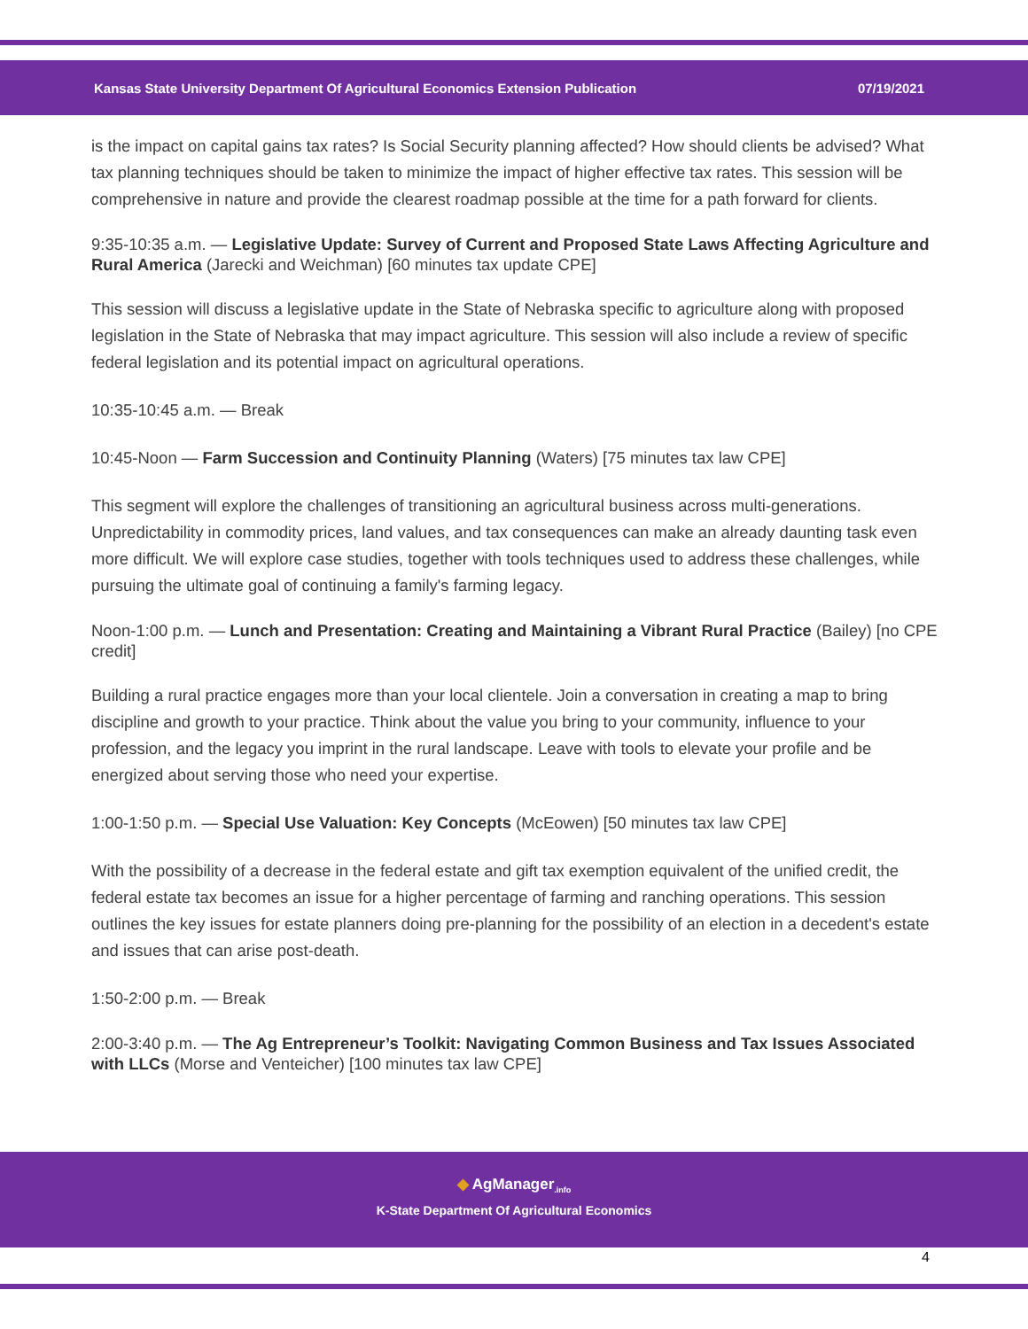Kansas State University Department Of Agricultural Economics Extension Publication 07/19/2021
is the impact on capital gains tax rates? Is Social Security planning affected? How should clients be advised? What tax planning techniques should be taken to minimize the impact of higher effective tax rates. This session will be comprehensive in nature and provide the clearest roadmap possible at the time for a path forward for clients.
9:35-10:35 a.m. — Legislative Update: Survey of Current and Proposed State Laws Affecting Agriculture and Rural America (Jarecki and Weichman) [60 minutes tax update CPE]
This session will discuss a legislative update in the State of Nebraska specific to agriculture along with proposed legislation in the State of Nebraska that may impact agriculture. This session will also include a review of specific federal legislation and its potential impact on agricultural operations.
10:35-10:45 a.m. — Break
10:45-Noon — Farm Succession and Continuity Planning (Waters) [75 minutes tax law CPE]
This segment will explore the challenges of transitioning an agricultural business across multi-generations. Unpredictability in commodity prices, land values, and tax consequences can make an already daunting task even more difficult. We will explore case studies, together with tools techniques used to address these challenges, while pursuing the ultimate goal of continuing a family's farming legacy.
Noon-1:00 p.m. — Lunch and Presentation: Creating and Maintaining a Vibrant Rural Practice (Bailey) [no CPE credit]
Building a rural practice engages more than your local clientele. Join a conversation in creating a map to bring discipline and growth to your practice. Think about the value you bring to your community, influence to your profession, and the legacy you imprint in the rural landscape. Leave with tools to elevate your profile and be energized about serving those who need your expertise.
1:00-1:50 p.m. — Special Use Valuation: Key Concepts (McEowen) [50 minutes tax law CPE]
With the possibility of a decrease in the federal estate and gift tax exemption equivalent of the unified credit, the federal estate tax becomes an issue for a higher percentage of farming and ranching operations. This session outlines the key issues for estate planners doing pre-planning for the possibility of an election in a decedent's estate and issues that can arise post-death.
1:50-2:00 p.m. — Break
2:00-3:40 p.m. — The Ag Entrepreneur’s Toolkit: Navigating Common Business and Tax Issues Associated with LLCs (Morse and Venteicher) [100 minutes tax law CPE]
◆ AgManager<sub>.info</sub>
K-State Department Of Agricultural Economics
4